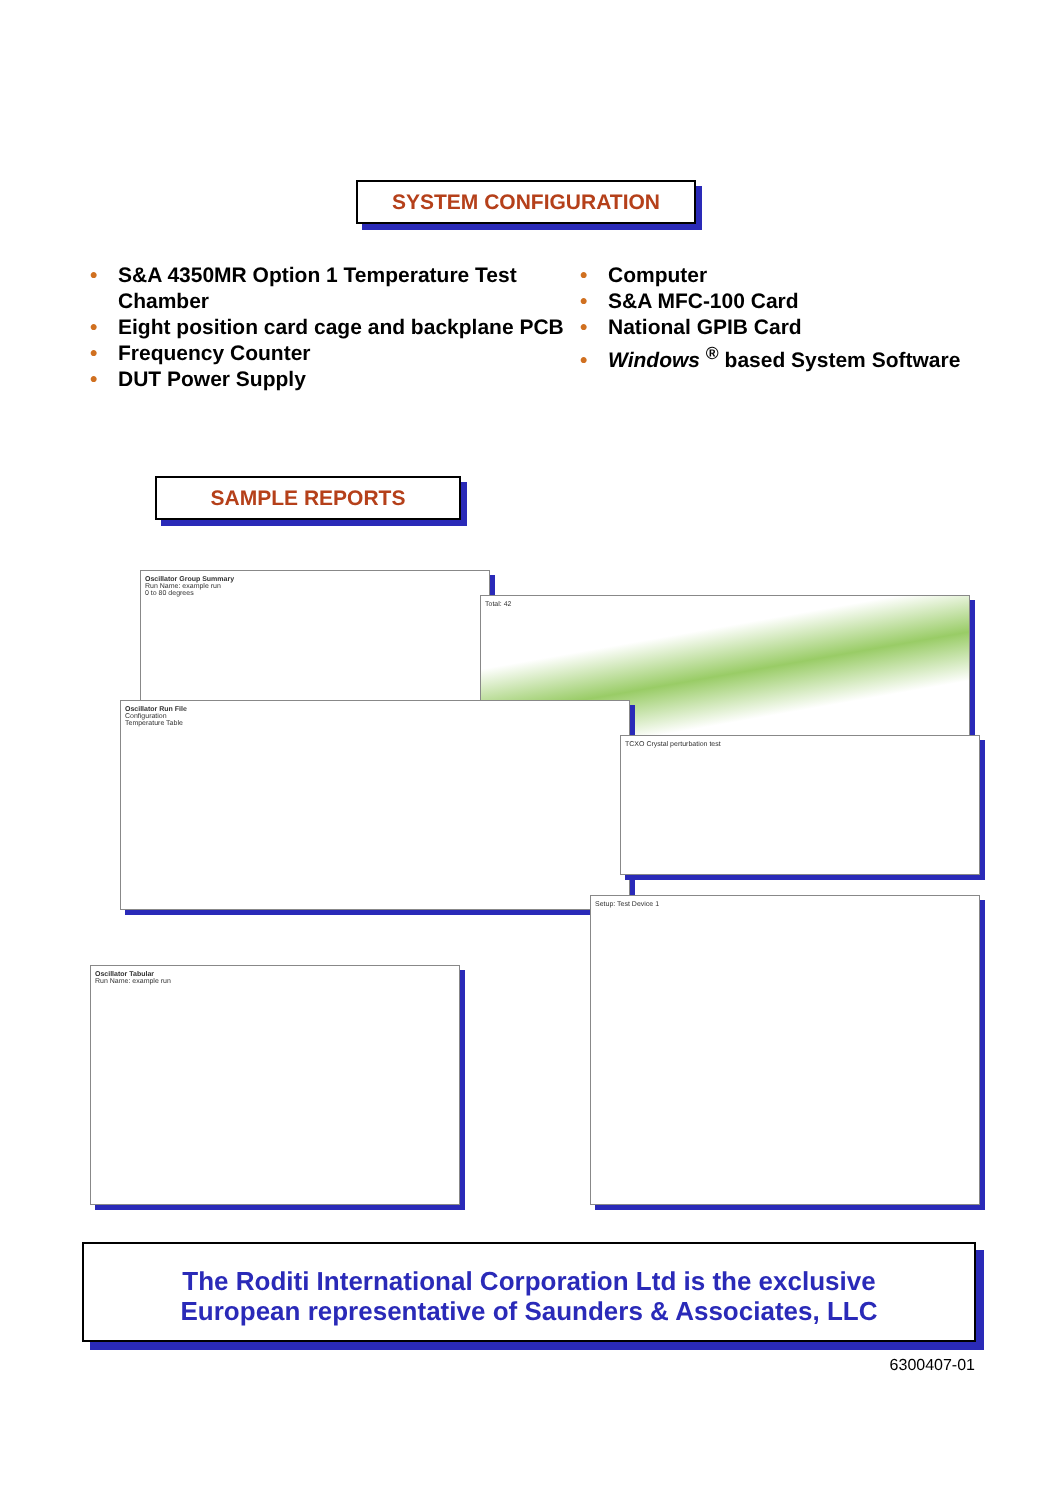SYSTEM CONFIGURATION
• S&A 4350MR Option 1 Temperature Test Chamber
• Eight position card cage and backplane PCB
• Frequency Counter
• DUT Power Supply
• Computer
• S&A MFC-100 Card
• National GPIB Card
• Windows <sup>®</sup> based System Software
SAMPLE REPORTS
Oscillator Group Summary
Run Name: example run
0 to 80 degrees
Total: 42
Oscillator Run File
Configuration
Temperature Table
TCXO Crystal perturbation test
Setup: Test Device 1
Oscillator Tabular
Run Name: example run
The Roditi International Corporation Ltd is the exclusive
European representative of Saunders & Associates, LLC
6300407-01